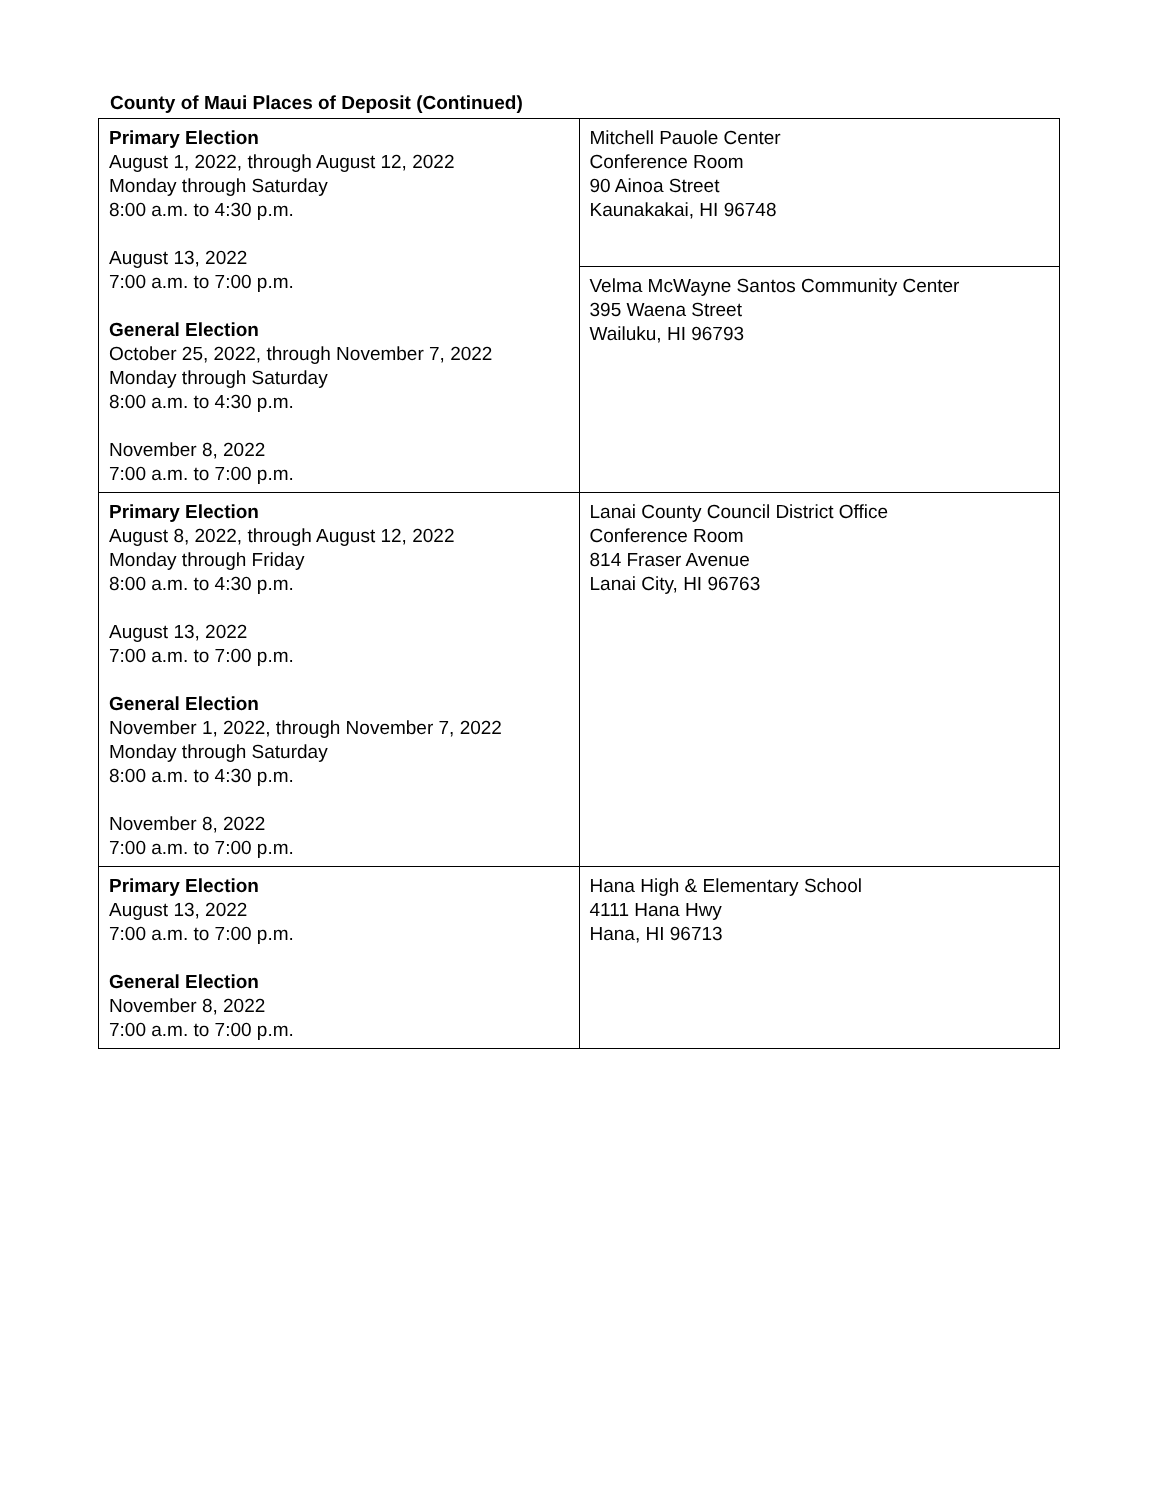County of Maui Places of Deposit (Continued)
| Primary Election August 1, 2022, through August 12, 2022 Monday through Saturday 8:00 a.m. to 4:30 p.m. August 13, 2022 7:00 a.m. to 7:00 p.m. General Election October 25, 2022, through November 7, 2022 Monday through Saturday 8:00 a.m. to 4:30 p.m. November 8, 2022 7:00 a.m. to 7:00 p.m. | Mitchell Pauole Center Conference Room 90 Ainoa Street Kaunakakai, HI 96748 |
| | Velma McWayne Santos Community Center 395 Waena Street Wailuku, HI 96793 |
| Primary Election August 8, 2022, through August 12, 2022 Monday through Friday 8:00 a.m. to 4:30 p.m. August 13, 2022 7:00 a.m. to 7:00 p.m. General Election November 1, 2022, through November 7, 2022 Monday through Saturday 8:00 a.m. to 4:30 p.m. November 8, 2022 7:00 a.m. to 7:00 p.m. | Lanai County Council District Office Conference Room 814 Fraser Avenue Lanai City, HI 96763 |
| Primary Election August 13, 2022 7:00 a.m. to 7:00 p.m. General Election November 8, 2022 7:00 a.m. to 7:00 p.m. | Hana High & Elementary School 4111 Hana Hwy Hana, HI 96713 |